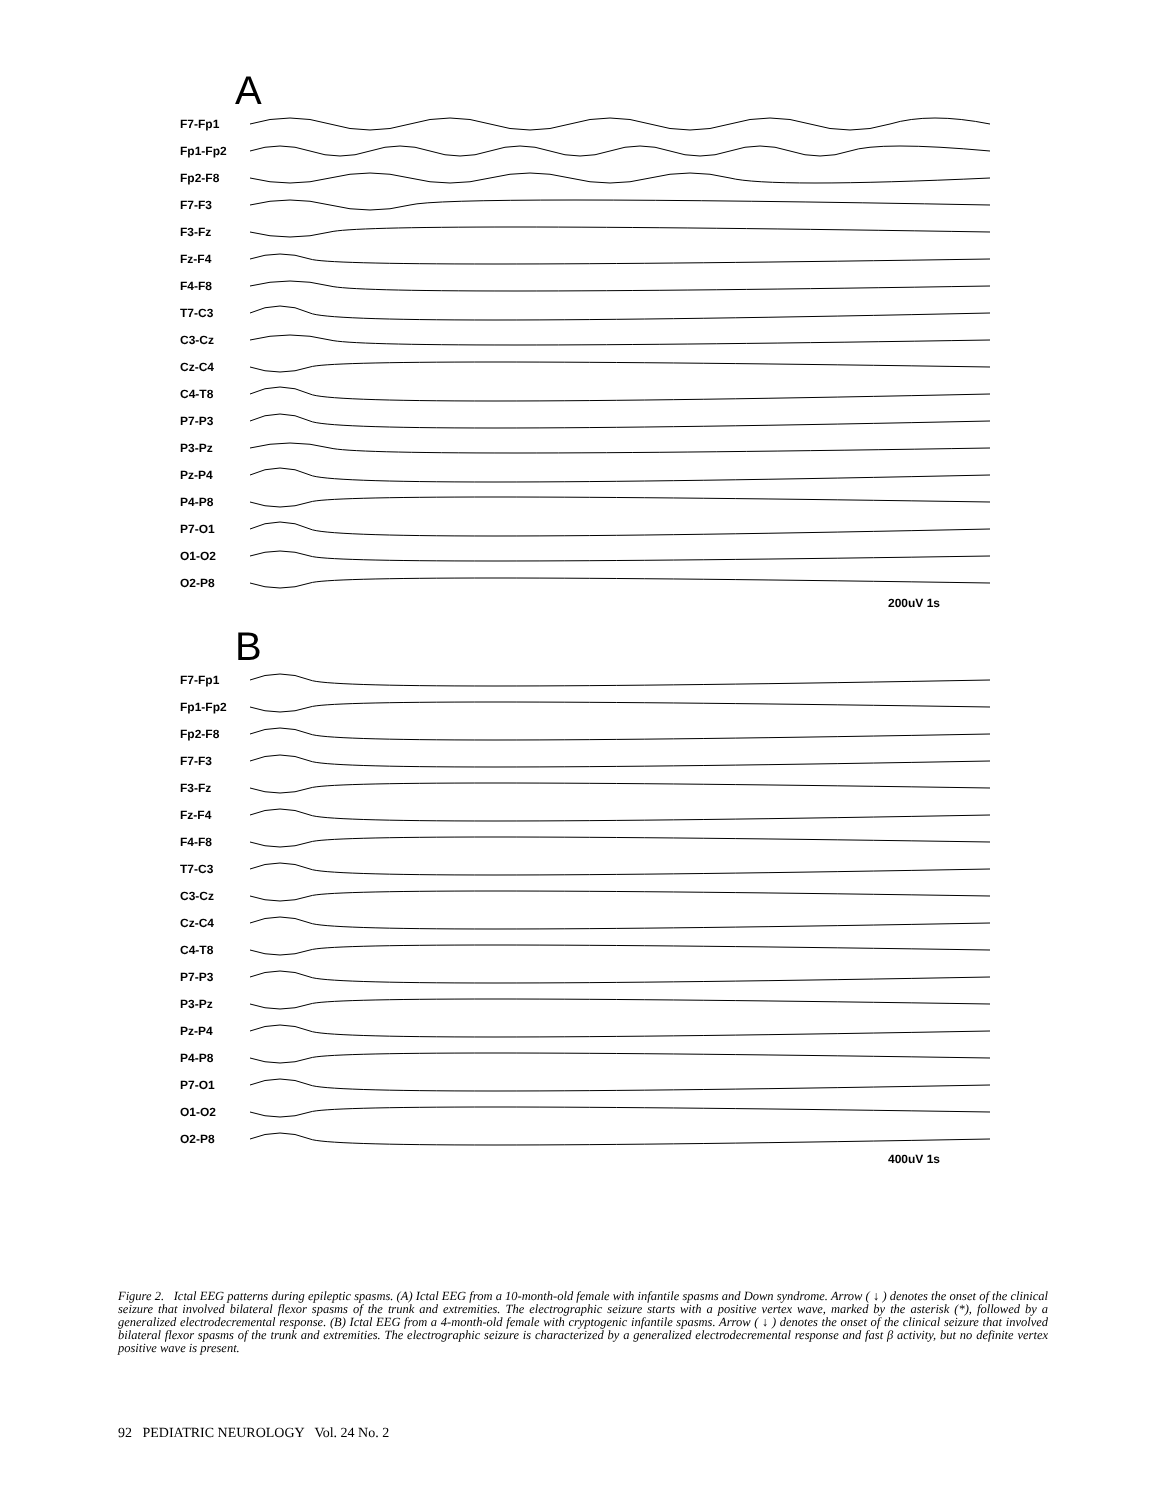A
F7-Fp1
Fp1-Fp2
Fp2-F8
F7-F3
F3-Fz
Fz-F4
F4-F8
T7-C3
C3-Cz
Cz-C4
C4-T8
P7-P3
P3-Pz
Pz-P4
P4-P8
P7-O1
O1-O2
O2-P8
200uV 1s
B
F7-Fp1
Fp1-Fp2
Fp2-F8
F7-F3
F3-Fz
Fz-F4
F4-F8
T7-C3
C3-Cz
Cz-C4
C4-T8
P7-P3
P3-Pz
Pz-P4
P4-P8
P7-O1
O1-O2
O2-P8
400uV 1s
Figure 2. Ictal EEG patterns during epileptic spasms. (A) Ictal EEG from a 10-month-old female with infantile spasms and Down syndrome. Arrow ( ↓ ) denotes the onset of the clinical seizure that involved bilateral flexor spasms of the trunk and extremities. The electrographic seizure starts with a positive vertex wave, marked by the asterisk (*), followed by a generalized electrodecremental response. (B) Ictal EEG from a 4-month-old female with cryptogenic infantile spasms. Arrow ( ↓ ) denotes the onset of the clinical seizure that involved bilateral flexor spasms of the trunk and extremities. The electrographic seizure is characterized by a generalized electrodecremental response and fast β activity, but no definite vertex positive wave is present.
92 PEDIATRIC NEUROLOGY Vol. 24 No. 2